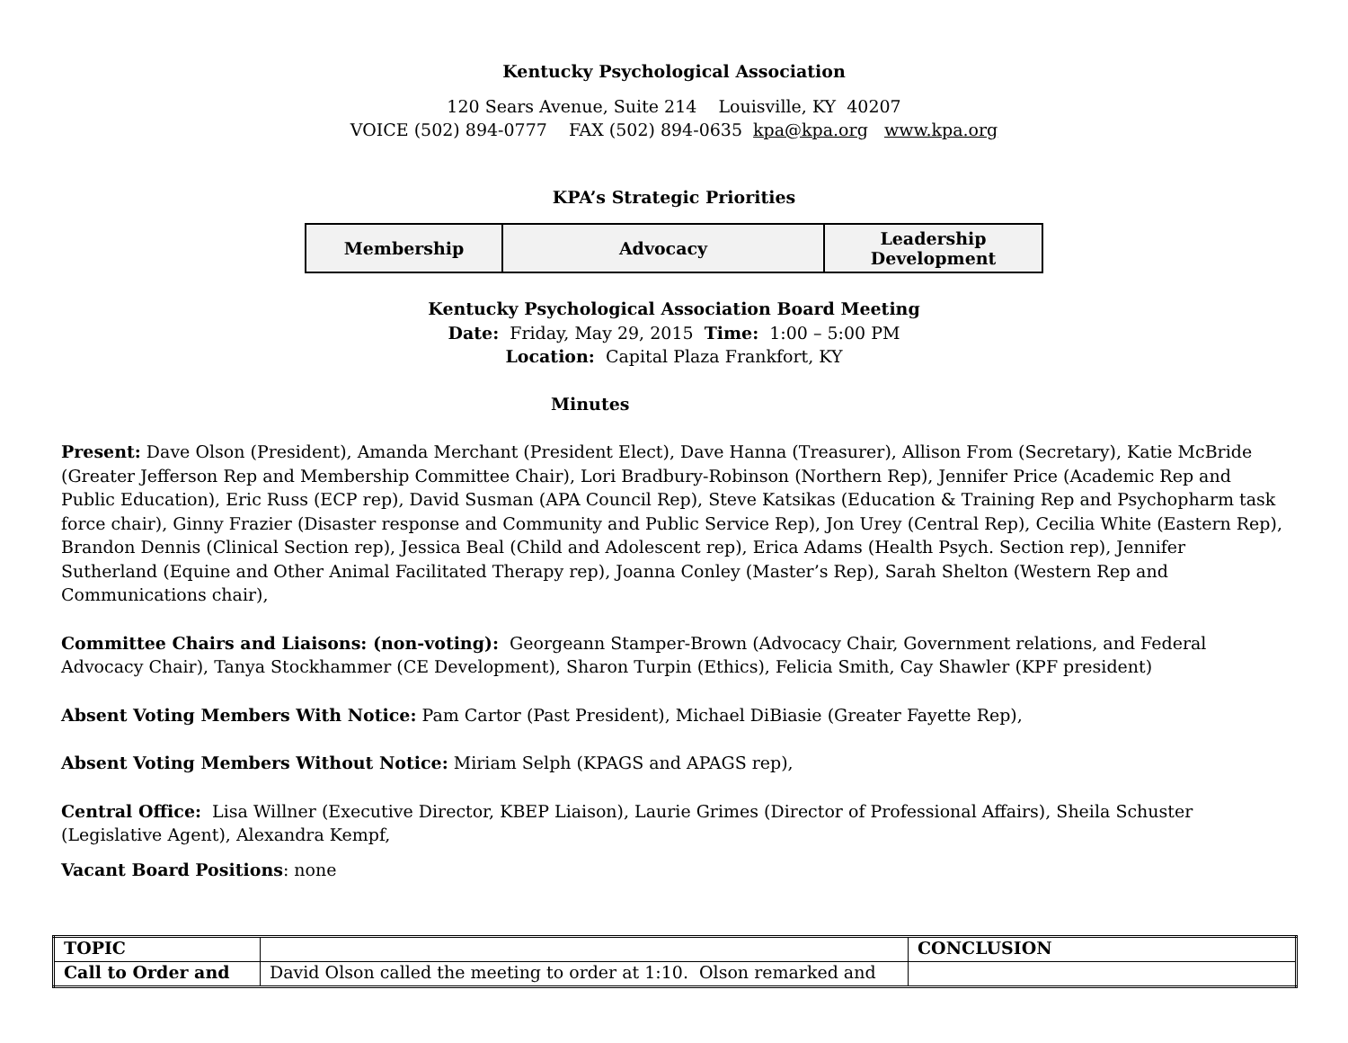Kentucky Psychological Association
120 Sears Avenue, Suite 214 Louisville, KY 40207
VOICE (502) 894-0777 FAX (502) 894-0635 kpa@kpa.org www.kpa.org
KPA’s Strategic Priorities
| Membership | Advocacy | Leadership Development |
Kentucky Psychological Association Board Meeting
Date: Friday, May 29, 2015 Time: 1:00 – 5:00 PM
Location: Capital Plaza Frankfort, KY
Minutes
Present: Dave Olson (President), Amanda Merchant (President Elect), Dave Hanna (Treasurer), Allison From (Secretary), Katie McBride (Greater Jefferson Rep and Membership Committee Chair), Lori Bradbury-Robinson (Northern Rep), Jennifer Price (Academic Rep and Public Education), Eric Russ (ECP rep), David Susman (APA Council Rep), Steve Katsikas (Education & Training Rep and Psychopharm task force chair), Ginny Frazier (Disaster response and Community and Public Service Rep), Jon Urey (Central Rep), Cecilia White (Eastern Rep), Brandon Dennis (Clinical Section rep), Jessica Beal (Child and Adolescent rep), Erica Adams (Health Psych. Section rep), Jennifer Sutherland (Equine and Other Animal Facilitated Therapy rep), Joanna Conley (Master’s Rep), Sarah Shelton (Western Rep and Communications chair),
Committee Chairs and Liaisons: (non-voting): Georgeann Stamper-Brown (Advocacy Chair, Government relations, and Federal Advocacy Chair), Tanya Stockhammer (CE Development), Sharon Turpin (Ethics), Felicia Smith, Cay Shawler (KPF president)
Absent Voting Members With Notice: Pam Cartor (Past President), Michael DiBiasie (Greater Fayette Rep),
Absent Voting Members Without Notice: Miriam Selph (KPAGS and APAGS rep),
Central Office: Lisa Willner (Executive Director, KBEP Liaison), Laurie Grimes (Director of Professional Affairs), Sheila Schuster (Legislative Agent), Alexandra Kempf,
Vacant Board Positions: none
| TOPIC | | CONCLUSION |
| --- | --- | --- |
| Call to Order and | David Olson called the meeting to order at 1:10. Olson remarked and | |